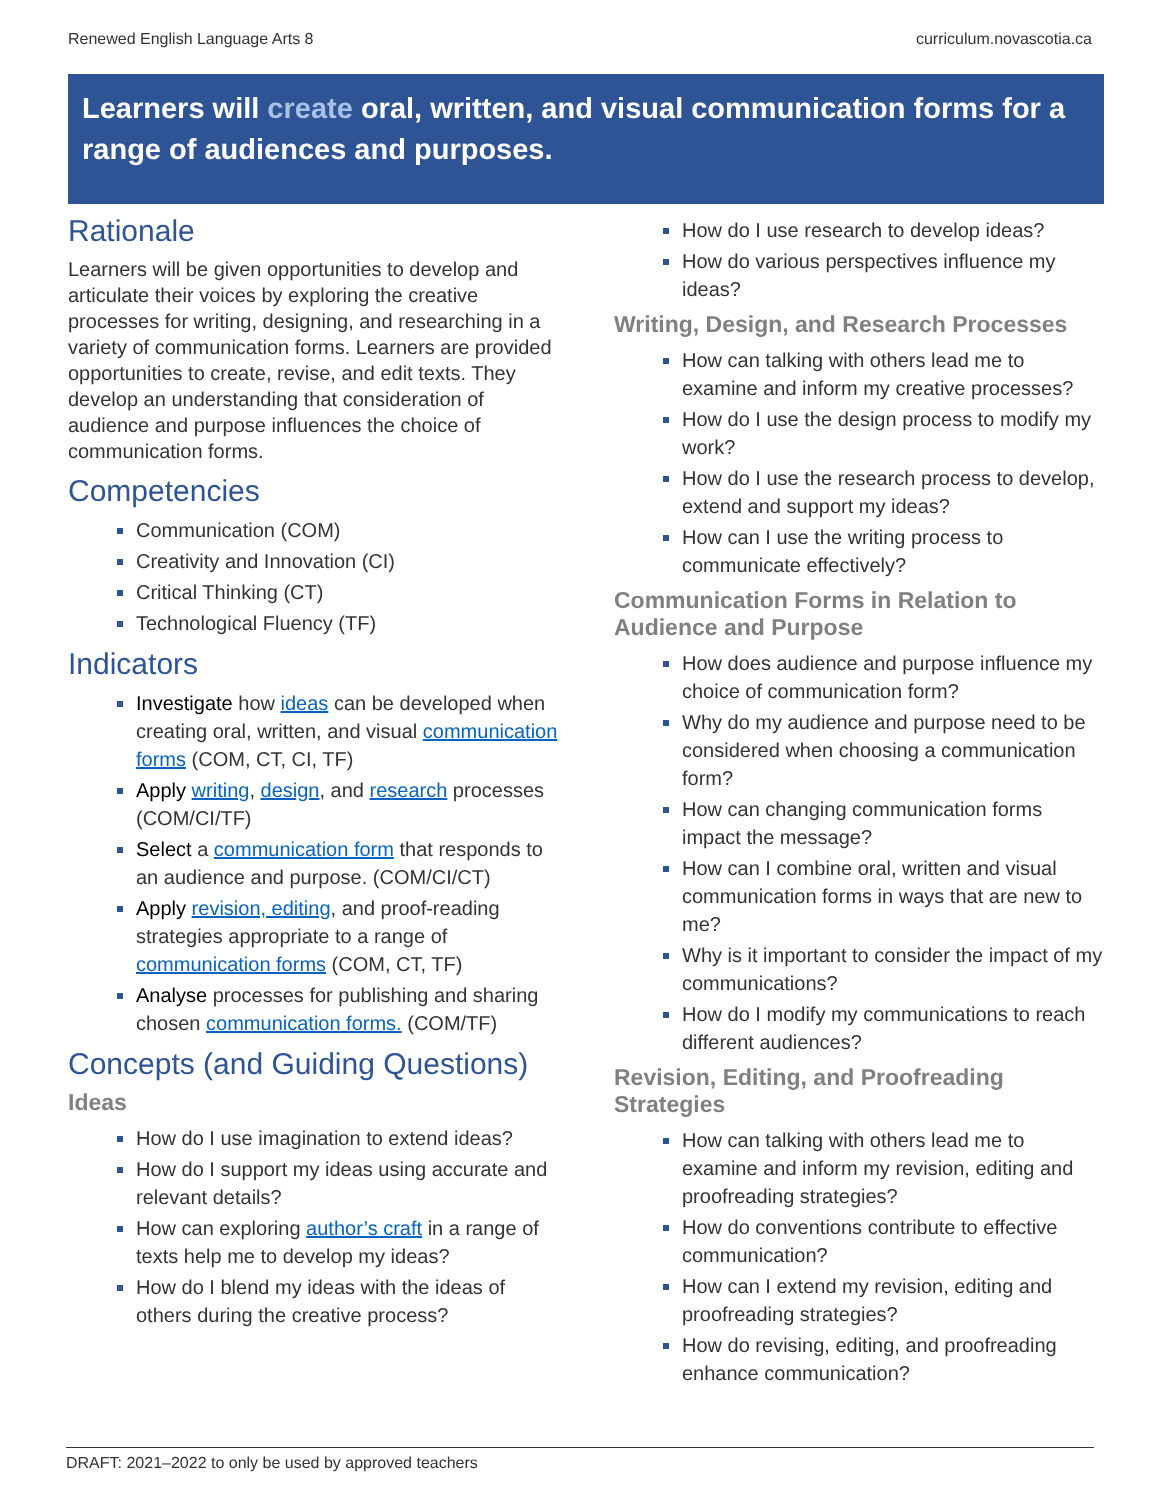Renewed English Language Arts 8 curriculum.novascotia.ca
Learners will create oral, written, and visual communication forms for a range of audiences and purposes.
Rationale
Learners will be given opportunities to develop and articulate their voices by exploring the creative processes for writing, designing, and researching in a variety of communication forms. Learners are provided opportunities to create, revise, and edit texts. They develop an understanding that consideration of audience and purpose influences the choice of communication forms.
Competencies
Communication (COM)
Creativity and Innovation (CI)
Critical Thinking (CT)
Technological Fluency (TF)
Indicators
Investigate how ideas can be developed when creating oral, written, and visual communication forms (COM, CT, CI, TF)
Apply writing, design, and research processes (COM/CI/TF)
Select a communication form that responds to an audience and purpose. (COM/CI/CT)
Apply revision, editing, and proof-reading strategies appropriate to a range of communication forms (COM, CT, TF)
Analyse processes for publishing and sharing chosen communication forms. (COM/TF)
Concepts (and Guiding Questions)
Ideas
How do I use imagination to extend ideas?
How do I support my ideas using accurate and relevant details?
How can exploring author’s craft in a range of texts help me to develop my ideas?
How do I blend my ideas with the ideas of others during the creative process?
How do I use research to develop ideas?
How do various perspectives influence my ideas?
Writing, Design, and Research Processes
How can talking with others lead me to examine and inform my creative processes?
How do I use the design process to modify my work?
How do I use the research process to develop, extend and support my ideas?
How can I use the writing process to communicate effectively?
Communication Forms in Relation to Audience and Purpose
How does audience and purpose influence my choice of communication form?
Why do my audience and purpose need to be considered when choosing a communication form?
How can changing communication forms impact the message?
How can I combine oral, written and visual communication forms in ways that are new to me?
Why is it important to consider the impact of my communications?
How do I modify my communications to reach different audiences?
Revision, Editing, and Proofreading Strategies
How can talking with others lead me to examine and inform my revision, editing and proofreading strategies?
How do conventions contribute to effective communication?
How can I extend my revision, editing and proofreading strategies?
How do revising, editing, and proofreading enhance communication?
DRAFT: 2021–2022 to only be used by approved teachers